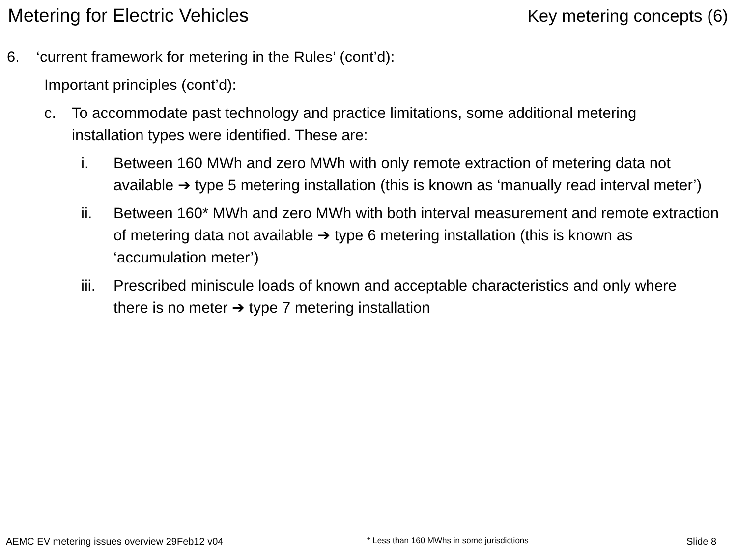Metering for Electric Vehicles Key metering concepts (6)
6. ‘current framework for metering in the Rules’ (cont’d):
Important principles (cont’d):
c. To accommodate past technology and practice limitations, some additional metering installation types were identified. These are:
i. Between 160 MWh and zero MWh with only remote extraction of metering data not available ➔ type 5 metering installation (this is known as ‘manually read interval meter’)
ii. Between 160* MWh and zero MWh with both interval measurement and remote extraction of metering data not available ➔ type 6 metering installation (this is known as ‘accumulation meter’)
iii.
Prescribed miniscule loads of known and acceptable characteristics and only where there is no meter ➔ type 7 metering installation
AEMC EV metering issues overview 29Feb12 v04
* Less than 160 MWhs in some jurisdictions
Slide 8